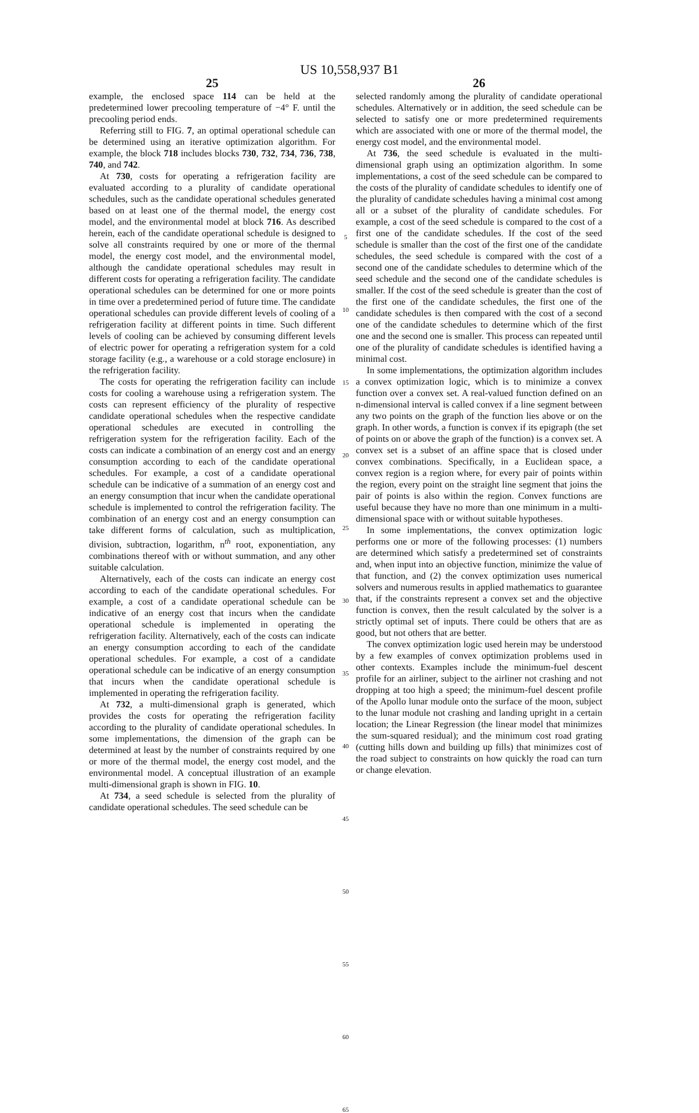US 10,558,937 B1
25
example, the enclosed space 114 can be held at the predetermined lower precooling temperature of −4° F. until the precooling period ends.
Referring still to FIG. 7, an optimal operational schedule can be determined using an iterative optimization algorithm. For example, the block 718 includes blocks 730, 732, 734, 736, 738, 740, and 742.
At 730, costs for operating a refrigeration facility are evaluated according to a plurality of candidate operational schedules, such as the candidate operational schedules generated based on at least one of the thermal model, the energy cost model, and the environmental model at block 716. As described herein, each of the candidate operational schedule is designed to solve all constraints required by one or more of the thermal model, the energy cost model, and the environmental model, although the candidate operational schedules may result in different costs for operating a refrigeration facility. The candidate operational schedules can be determined for one or more points in time over a predetermined period of future time. The candidate operational schedules can provide different levels of cooling of a refrigeration facility at different points in time. Such different levels of cooling can be achieved by consuming different levels of electric power for operating a refrigeration system for a cold storage facility (e.g., a warehouse or a cold storage enclosure) in the refrigeration facility.
The costs for operating the refrigeration facility can include costs for cooling a warehouse using a refrigeration system. The costs can represent efficiency of the plurality of respective candidate operational schedules when the respective candidate operational schedules are executed in controlling the refrigeration system for the refrigeration facility. Each of the costs can indicate a combination of an energy cost and an energy consumption according to each of the candidate operational schedules. For example, a cost of a candidate operational schedule can be indicative of a summation of an energy cost and an energy consumption that incur when the candidate operational schedule is implemented to control the refrigeration facility. The combination of an energy cost and an energy consumption can take different forms of calculation, such as multiplication, division, subtraction, logarithm, n<sup>th</sup> root, exponentiation, any combinations thereof with or without summation, and any other suitable calculation.
Alternatively, each of the costs can indicate an energy cost according to each of the candidate operational schedules. For example, a cost of a candidate operational schedule can be indicative of an energy cost that incurs when the candidate operational schedule is implemented in operating the refrigeration facility. Alternatively, each of the costs can indicate an energy consumption according to each of the candidate operational schedules. For example, a cost of a candidate operational schedule can be indicative of an energy consumption that incurs when the candidate operational schedule is implemented in operating the refrigeration facility.
At 732, a multi-dimensional graph is generated, which provides the costs for operating the refrigeration facility according to the plurality of candidate operational schedules. In some implementations, the dimension of the graph can be determined at least by the number of constraints required by one or more of the thermal model, the energy cost model, and the environmental model. A conceptual illustration of an example multi-dimensional graph is shown in FIG. 10.
At 734, a seed schedule is selected from the plurality of candidate operational schedules. The seed schedule can be
5
10
15
20
25
30
35
40
45
50
55
60
65
26
selected randomly among the plurality of candidate operational schedules. Alternatively or in addition, the seed schedule can be selected to satisfy one or more predetermined requirements which are associated with one or more of the thermal model, the energy cost model, and the environmental model.
At 736, the seed schedule is evaluated in the multi-dimensional graph using an optimization algorithm. In some implementations, a cost of the seed schedule can be compared to the costs of the plurality of candidate schedules to identify one of the plurality of candidate schedules having a minimal cost among all or a subset of the plurality of candidate schedules. For example, a cost of the seed schedule is compared to the cost of a first one of the candidate schedules. If the cost of the seed schedule is smaller than the cost of the first one of the candidate schedules, the seed schedule is compared with the cost of a second one of the candidate schedules to determine which of the seed schedule and the second one of the candidate schedules is smaller. If the cost of the seed schedule is greater than the cost of the first one of the candidate schedules, the first one of the candidate schedules is then compared with the cost of a second one of the candidate schedules to determine which of the first one and the second one is smaller. This process can repeated until one of the plurality of candidate schedules is identified having a minimal cost.
In some implementations, the optimization algorithm includes a convex optimization logic, which is to minimize a convex function over a convex set. A real-valued function defined on an n-dimensional interval is called convex if a line segment between any two points on the graph of the function lies above or on the graph. In other words, a function is convex if its epigraph (the set of points on or above the graph of the function) is a convex set. A convex set is a subset of an affine space that is closed under convex combinations. Specifically, in a Euclidean space, a convex region is a region where, for every pair of points within the region, every point on the straight line segment that joins the pair of points is also within the region. Convex functions are useful because they have no more than one minimum in a multi-dimensional space with or without suitable hypotheses.
In some implementations, the convex optimization logic performs one or more of the following processes: (1) numbers are determined which satisfy a predetermined set of constraints and, when input into an objective function, minimize the value of that function, and (2) the convex optimization uses numerical solvers and numerous results in applied mathematics to guarantee that, if the constraints represent a convex set and the objective function is convex, then the result calculated by the solver is a strictly optimal set of inputs. There could be others that are as good, but not others that are better.
The convex optimization logic used herein may be understood by a few examples of convex optimization problems used in other contexts. Examples include the minimum-fuel descent profile for an airliner, subject to the airliner not crashing and not dropping at too high a speed; the minimum-fuel descent profile of the Apollo lunar module onto the surface of the moon, subject to the lunar module not crashing and landing upright in a certain location; the Linear Regression (the linear model that minimizes the sum-squared residual); and the minimum cost road grating (cutting hills down and building up fills) that minimizes cost of the road subject to constraints on how quickly the road can turn or change elevation.